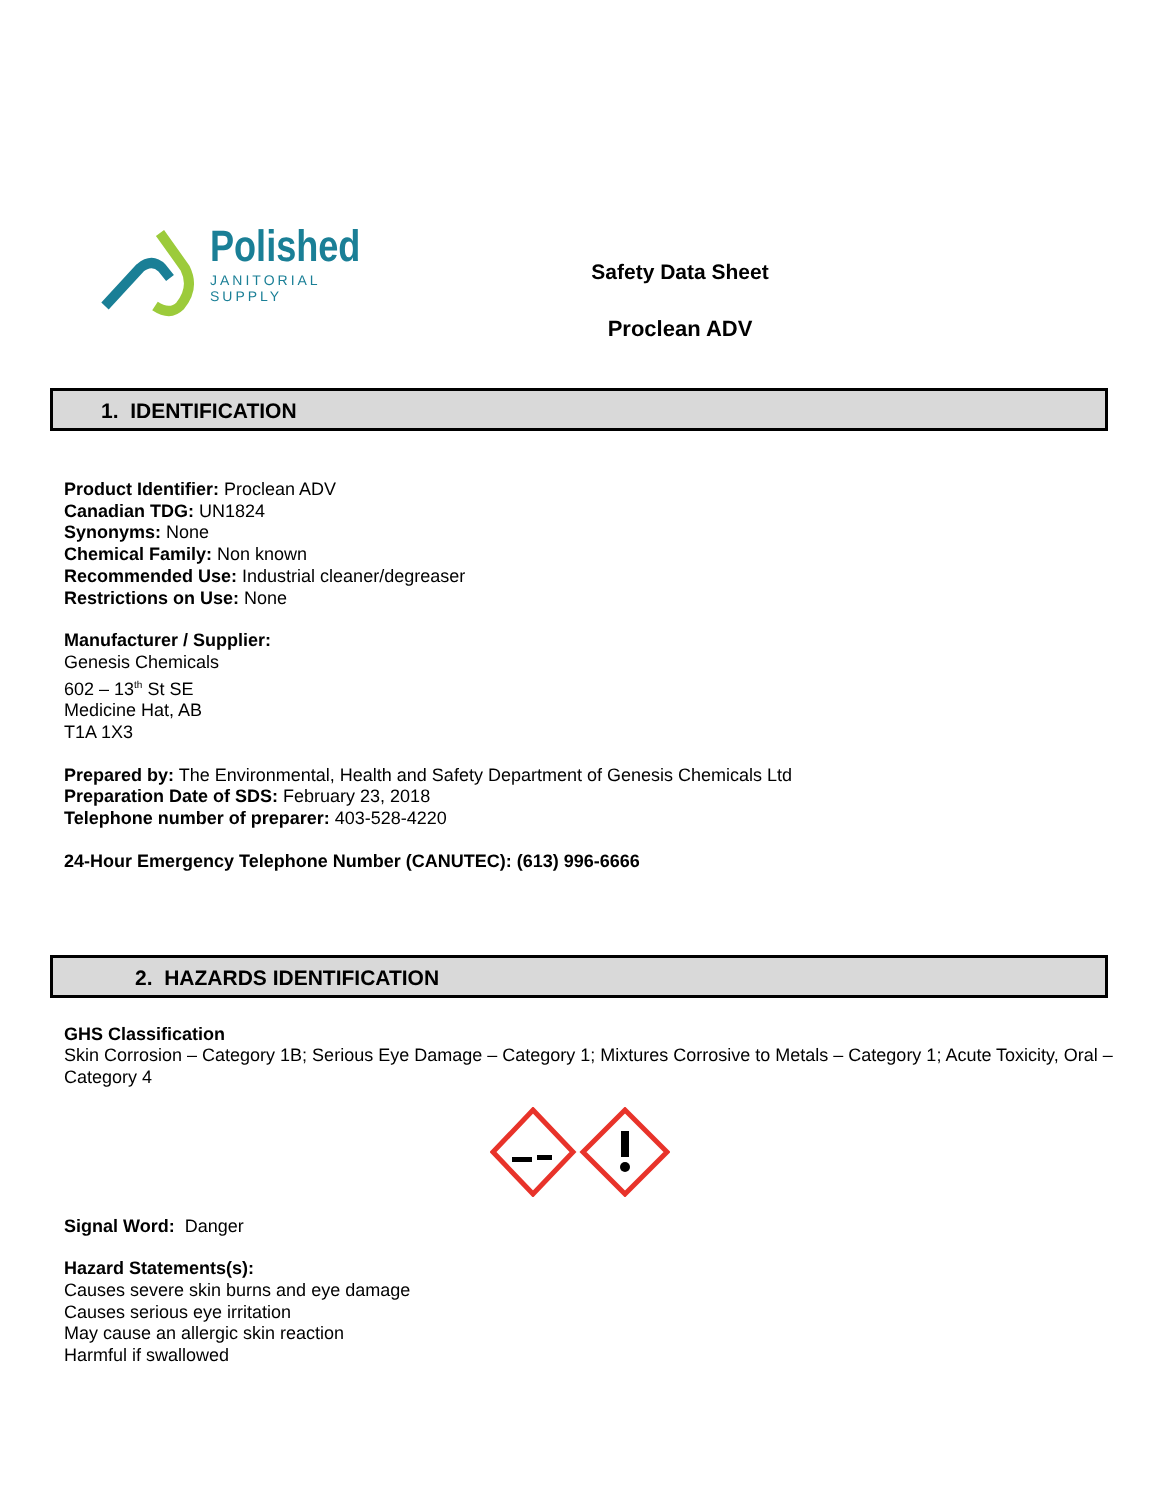Polished
JANITORIAL
SUPPLY
Safety Data Sheet
Proclean ADV
1. IDENTIFICATION
Product Identifier: Proclean ADV
Canadian TDG: UN1824
Synonyms: None
Chemical Family: Non known
Recommended Use: Industrial cleaner/degreaser
Restrictions on Use: None
Manufacturer / Supplier:
Genesis Chemicals
602 – 13<sup>th</sup> St SE
Medicine Hat, AB
T1A 1X3
Prepared by: The Environmental, Health and Safety Department of Genesis Chemicals Ltd
Preparation Date of SDS: February 23, 2018
Telephone number of preparer: 403-528-4220
24-Hour Emergency Telephone Number (CANUTEC): (613) 996-6666
2. HAZARDS IDENTIFICATION
GHS Classification
Skin Corrosion – Category 1B; Serious Eye Damage – Category 1; Mixtures Corrosive to Metals – Category 1; Acute Toxicity, Oral – Category 4
Signal Word: Danger
Hazard Statements(s):
Causes severe skin burns and eye damage
Causes serious eye irritation
May cause an allergic skin reaction
Harmful if swallowed